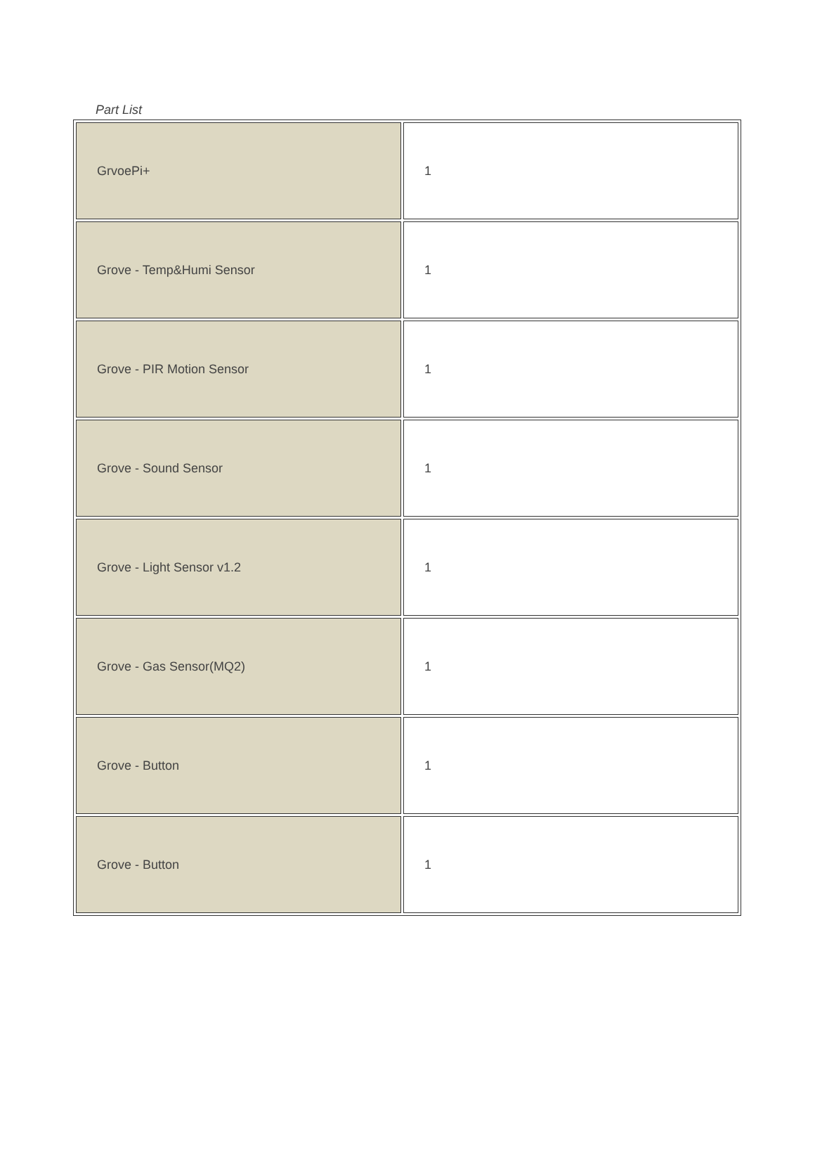Part List
| GrvoePi+ | 1 |
| Grove - Temp&Humi Sensor | 1 |
| Grove - PIR Motion Sensor | 1 |
| Grove - Sound Sensor | 1 |
| Grove - Light Sensor v1.2 | 1 |
| Grove - Gas Sensor(MQ2) | 1 |
| Grove - Button | 1 |
| Grove - Button | 1 |